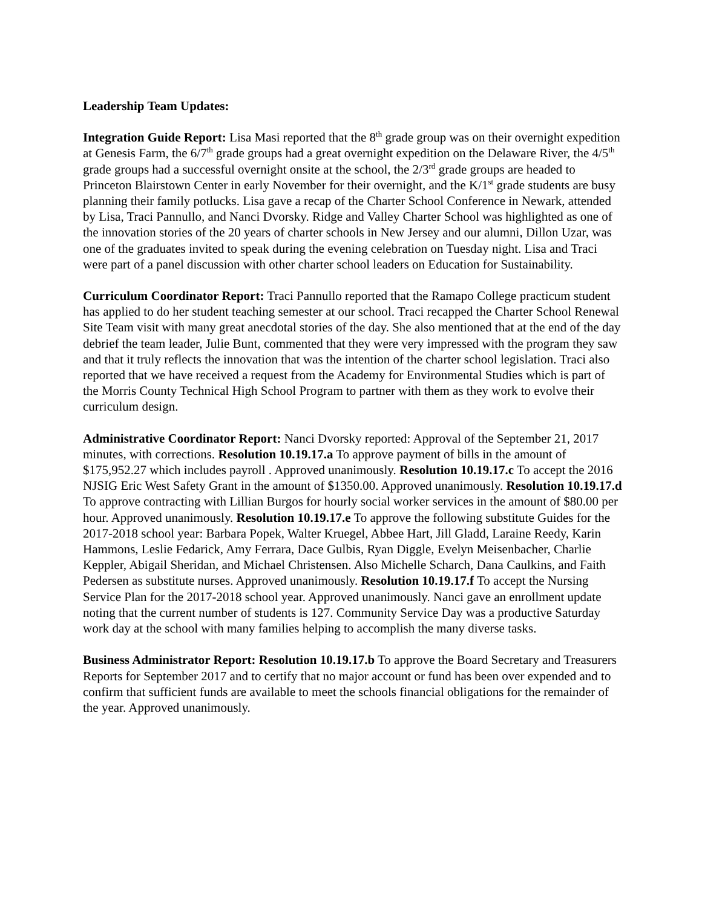Leadership Team Updates:
Integration Guide Report: Lisa Masi reported that the 8<sup>th</sup> grade group was on their overnight expedition at Genesis Farm, the 6/7<sup>th</sup> grade groups had a great overnight expedition on the Delaware River, the 4/5<sup>th</sup> grade groups had a successful overnight onsite at the school, the 2/3<sup>rd</sup> grade groups are headed to Princeton Blairstown Center in early November for their overnight, and the K/1<sup>st</sup> grade students are busy planning their family potlucks. Lisa gave a recap of the Charter School Conference in Newark, attended by Lisa, Traci Pannullo, and Nanci Dvorsky. Ridge and Valley Charter School was highlighted as one of the innovation stories of the 20 years of charter schools in New Jersey and our alumni, Dillon Uzar, was one of the graduates invited to speak during the evening celebration on Tuesday night. Lisa and Traci were part of a panel discussion with other charter school leaders on Education for Sustainability.
Curriculum Coordinator Report: Traci Pannullo reported that the Ramapo College practicum student has applied to do her student teaching semester at our school. Traci recapped the Charter School Renewal Site Team visit with many great anecdotal stories of the day. She also mentioned that at the end of the day debrief the team leader, Julie Bunt, commented that they were very impressed with the program they saw and that it truly reflects the innovation that was the intention of the charter school legislation. Traci also reported that we have received a request from the Academy for Environmental Studies which is part of the Morris County Technical High School Program to partner with them as they work to evolve their curriculum design.
Administrative Coordinator Report: Nanci Dvorsky reported: Approval of the September 21, 2017 minutes, with corrections. Resolution 10.19.17.a To approve payment of bills in the amount of $175,952.27 which includes payroll . Approved unanimously. Resolution 10.19.17.c To accept the 2016 NJSIG Eric West Safety Grant in the amount of $1350.00. Approved unanimously. Resolution 10.19.17.d To approve contracting with Lillian Burgos for hourly social worker services in the amount of $80.00 per hour. Approved unanimously. Resolution 10.19.17.e To approve the following substitute Guides for the 2017-2018 school year: Barbara Popek, Walter Kruegel, Abbee Hart, Jill Gladd, Laraine Reedy, Karin Hammons, Leslie Fedarick, Amy Ferrara, Dace Gulbis, Ryan Diggle, Evelyn Meisenbacher, Charlie Keppler, Abigail Sheridan, and Michael Christensen. Also Michelle Scharch, Dana Caulkins, and Faith Pedersen as substitute nurses. Approved unanimously. Resolution 10.19.17.f To accept the Nursing Service Plan for the 2017-2018 school year. Approved unanimously. Nanci gave an enrollment update noting that the current number of students is 127. Community Service Day was a productive Saturday work day at the school with many families helping to accomplish the many diverse tasks.
Business Administrator Report: Resolution 10.19.17.b To approve the Board Secretary and Treasurers Reports for September 2017 and to certify that no major account or fund has been over expended and to confirm that sufficient funds are available to meet the schools financial obligations for the remainder of the year. Approved unanimously.